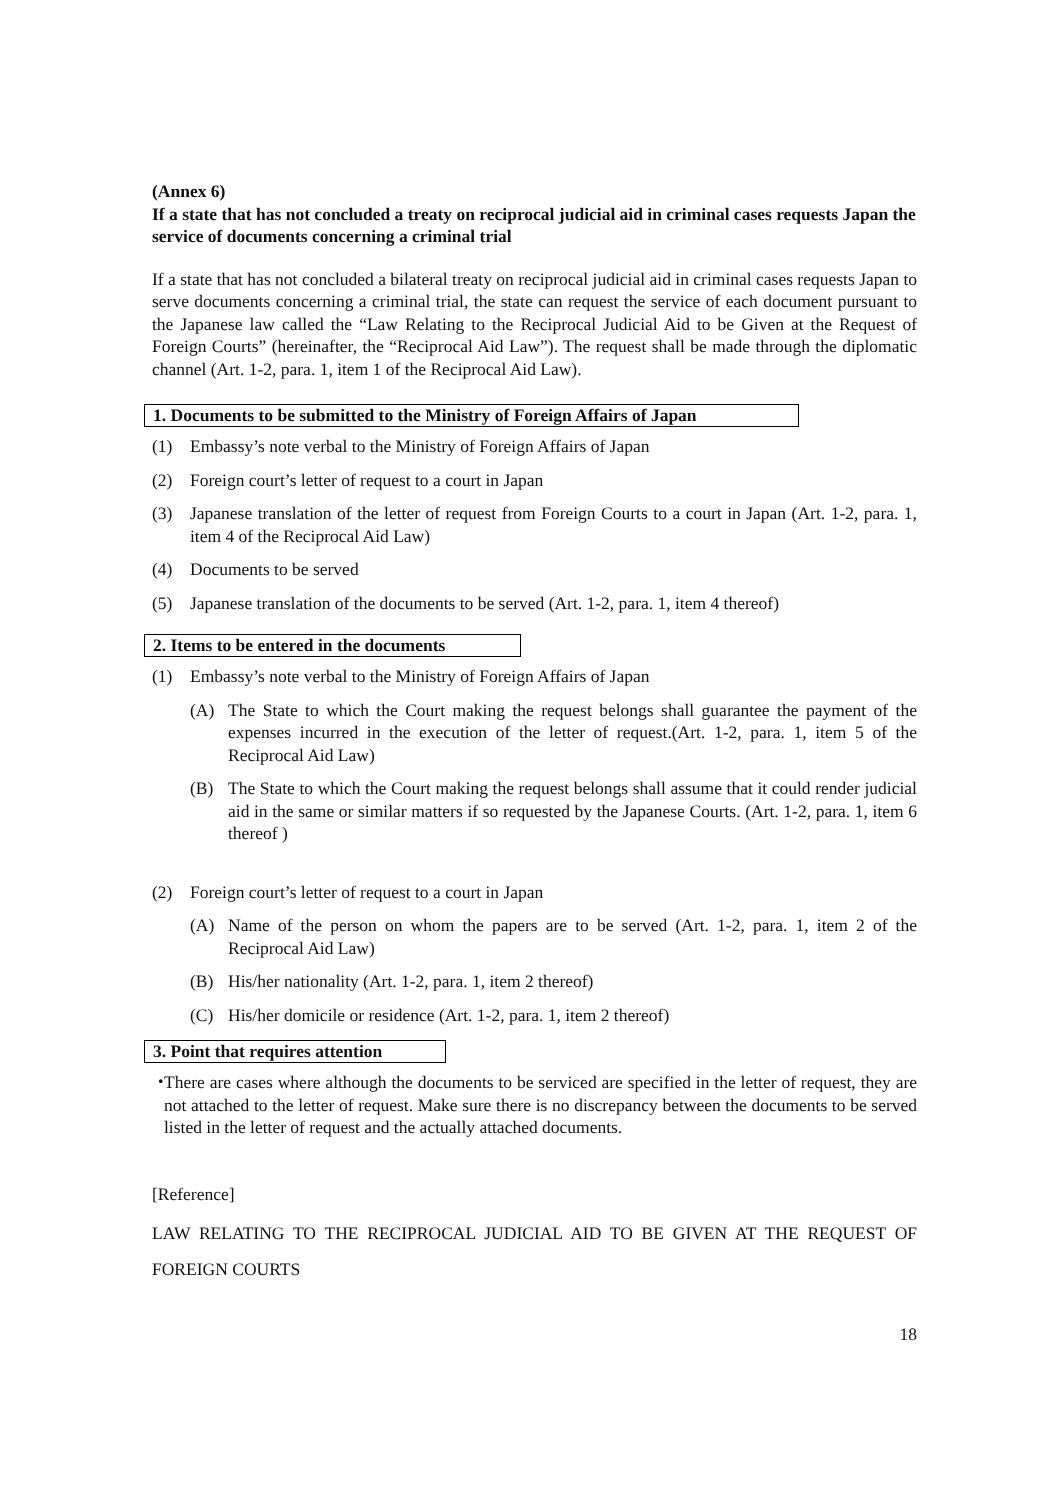(Annex 6)
If a state that has not concluded a treaty on reciprocal judicial aid in criminal cases requests Japan the service of documents concerning a criminal trial
If a state that has not concluded a bilateral treaty on reciprocal judicial aid in criminal cases requests Japan to serve documents concerning a criminal trial, the state can request the service of each document pursuant to the Japanese law called the “Law Relating to the Reciprocal Judicial Aid to be Given at the Request of Foreign Courts” (hereinafter, the “Reciprocal Aid Law”). The request shall be made through the diplomatic channel (Art. 1-2, para. 1, item 1 of the Reciprocal Aid Law).
1. Documents to be submitted to the Ministry of Foreign Affairs of Japan
(1) Embassy’s note verbal to the Ministry of Foreign Affairs of Japan
(2) Foreign court’s letter of request to a court in Japan
(3) Japanese translation of the letter of request from Foreign Courts to a court in Japan (Art. 1-2, para. 1, item 4 of the Reciprocal Aid Law)
(4) Documents to be served
(5) Japanese translation of the documents to be served (Art. 1-2, para. 1, item 4 thereof)
2. Items to be entered in the documents
(1) Embassy’s note verbal to the Ministry of Foreign Affairs of Japan
(A) The State to which the Court making the request belongs shall guarantee the payment of the expenses incurred in the execution of the letter of request.(Art. 1-2, para. 1, item 5 of the Reciprocal Aid Law)
(B) The State to which the Court making the request belongs shall assume that it could render judicial aid in the same or similar matters if so requested by the Japanese Courts. (Art. 1-2, para. 1, item 6 thereof )
(2) Foreign court’s letter of request to a court in Japan
(A) Name of the person on whom the papers are to be served (Art. 1-2, para. 1, item 2 of the Reciprocal Aid Law)
(B) His/her nationality (Art. 1-2, para. 1, item 2 thereof)
(C) His/her domicile or residence (Art. 1-2, para. 1, item 2 thereof)
3. Point that requires attention
・ There are cases where although the documents to be serviced are specified in the letter of request, they are not attached to the letter of request. Make sure there is no discrepancy between the documents to be served listed in the letter of request and the actually attached documents.
[Reference]
LAW RELATING TO THE RECIPROCAL JUDICIAL AID TO BE GIVEN AT THE REQUEST OF FOREIGN COURTS
18